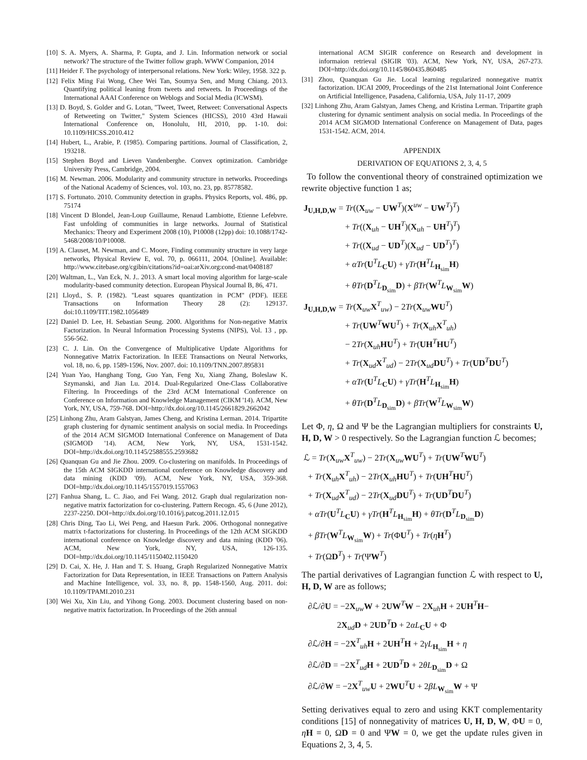[10] S. A. Myers, A. Sharma, P. Gupta, and J. Lin. Information network or social network? The structure of the Twitter follow graph. WWW Companion, 2014
[11] Heider F. The psychology of interpersonal relations. New York: Wiley, 1958. 322 p.
[12] Felix Ming Fai Wong, Chee Wei Tan, Soumya Sen, and Mung Chiang. 2013. Quantifying political leaning from tweets and retweets. In Proceedings of the International AAAI Conference on Weblogs and Social Media (ICWSM).
[13] D. Boyd, S. Golder and G. Lotan, "Tweet, Tweet, Retweet: Conversational Aspects of Retweeting on Twitter," System Sciences (HICSS), 2010 43rd Hawaii International Conference on, Honolulu, HI, 2010, pp. 1-10. doi: 10.1109/HICSS.2010.412
[14] Hubert, L., Arabie, P. (1985). Comparing partitions. Journal of Classification, 2, 193218.
[15] Stephen Boyd and Lieven Vandenberghe. Convex optimization. Cambridge University Press, Cambridge, 2004.
[16] M. Newman. 2006. Modularity and community structure in networks. Proceedings of the National Academy of Sciences, vol. 103, no. 23, pp. 85778582.
[17] S. Fortunato. 2010. Community detection in graphs. Physics Reports, vol. 486, pp. 75174
[18] Vincent D Blondel, Jean-Loup Guillaume, Renaud Lambiotte, Etienne Lefebvre. Fast unfolding of communities in large networks. Journal of Statistical Mechanics: Theory and Experiment 2008 (10), P10008 (12pp) doi: 10.1088/1742-5468/2008/10/P10008.
[19] A. Clauset, M. Newman, and C. Moore, Finding community structure in very large networks, Physical Review E, vol. 70, p. 066111, 2004. [Online]. Available: http://www.citebase.org/cgibin/citations?id=oai:arXiv.org:cond-mat/0408187
[20] Waltman, L., Van Eck, N. J.. 2013. A smart local moving algorithm for large-scale modularity-based community detection. European Physical Journal B, 86, 471.
[21] Lloyd., S. P. (1982). "Least squares quantization in PCM" (PDF). IEEE Transactions on Information Theory 28 (2): 129137. doi:10.1109/TIT.1982.1056489
[22] Daniel D. Lee, H. Sebastian Seung. 2000. Algorithms for Non-negative Matrix Factorization. In Neural Information Processing Systems (NIPS), Vol. 13 , pp. 556-562.
[23] C. J. Lin. On the Convergence of Multiplicative Update Algorithms for Nonnegative Matrix Factorization. In IEEE Transactions on Neural Networks, vol. 18, no. 6, pp. 1589-1596, Nov. 2007. doi: 10.1109/TNN.2007.895831
[24] Yuan Yao, Hanghang Tong, Guo Yan, Feng Xu, Xiang Zhang, Boleslaw K. Szymanski, and Jian Lu. 2014. Dual-Regularized One-Class Collaborative Filtering. In Proceedings of the 23rd ACM International Conference on Conference on Information and Knowledge Management (CIKM '14). ACM, New York, NY, USA, 759-768. DOI=http://dx.doi.org/10.1145/2661829.2662042
[25] Linhong Zhu, Aram Galstyan, James Cheng, and Kristina Lerman. 2014. Tripartite graph clustering for dynamic sentiment analysis on social media. In Proceedings of the 2014 ACM SIGMOD International Conference on Management of Data (SIGMOD '14). ACM, New York, NY, USA, 1531-1542. DOI=http://dx.doi.org/10.1145/2588555.2593682
[26] Quanquan Gu and Jie Zhou. 2009. Co-clustering on manifolds. In Proceedings of the 15th ACM SIGKDD international conference on Knowledge discovery and data mining (KDD '09). ACM, New York, NY, USA, 359-368. DOI=http://dx.doi.org/10.1145/1557019.1557063
[27] Fanhua Shang, L. C. Jiao, and Fei Wang. 2012. Graph dual regularization non-negative matrix factorization for co-clustering. Pattern Recogn. 45, 6 (June 2012), 2237-2250. DOI=http://dx.doi.org/10.1016/j.patcog.2011.12.015
[28] Chris Ding, Tao Li, Wei Peng, and Haesun Park. 2006. Orthogonal nonnegative matrix t-factorizations for clustering. In Proceedings of the 12th ACM SIGKDD international conference on Knowledge discovery and data mining (KDD '06). ACM, New York, NY, USA, 126-135. DOI=http://dx.doi.org/10.1145/1150402.1150420
[29] D. Cai, X. He, J. Han and T. S. Huang, Graph Regularized Nonnegative Matrix Factorization for Data Representation, in IEEE Transactions on Pattern Analysis and Machine Intelligence, vol. 33, no. 8, pp. 1548-1560, Aug. 2011. doi: 10.1109/TPAMI.2010.231
[30] Wei Xu, Xin Liu, and Yihong Gong. 2003. Document clustering based on non-negative matrix factorization. In Proceedings of the 26th annual
international ACM SIGIR conference on Research and development in informaion retrieval (SIGIR '03). ACM, New York, NY, USA, 267-273. DOI=http://dx.doi.org/10.1145/860435.860485
[31] Zhou, Quanquan Gu Jie. Local learning regularized nonnegative matrix factorization. IJCAI 2009, Proceedings of the 21st International Joint Conference on Artificial Intelligence, Pasadena, California, USA, July 11-17, 2009
[32] Linhong Zhu, Aram Galstyan, James Cheng, and Kristina Lerman. Tripartite graph clustering for dynamic sentiment analysis on social media. In Proceedings of the 2014 ACM SIGMOD International Conference on Management of Data, pages 1531-1542. ACM, 2014.
APPENDIX
DERIVATION OF EQUATIONS 2, 3, 4, 5
To follow the conventional theory of constrained optimization we rewrite objective function 1 as;
J<sub>U,H,D,W</sub> = Tr((X<sub>uw</sub> − UW<sup>T</sup>)(X<sup>uw</sup> − UW<sup>T</sup>)<sup>T</sup>)
+ Tr((X<sub>uh</sub> − UH<sup>T</sup>)(X<sub>uh</sub> − UH<sup>T</sup>)<sup>T</sup>)
+ Tr((X<sub>ud</sub> − UD<sup>T</sup>)(X<sub>ud</sub> − UD<sup>T</sup>)<sup>T</sup>)
+ αTr(U<sup>T</sup>L<sub>C</sub>U) + γTr(H<sup>T</sup>L<sub>H<sub>sim</sub></sub>H)
+ θTr(D<sup>T</sup>L<sub>D<sub>sim</sub></sub>D) + βTr(W<sup>T</sup>L<sub>W<sub>sim</sub></sub>W)
J<sub>U,H,D,W</sub> = Tr(X<sub>uw</sub>X<sup>T</sup><sub>uw</sub>) − 2Tr(X<sub>uw</sub>WU<sup>T</sup>)
+ Tr(UW<sup>T</sup>WU<sup>T</sup>) + Tr(X<sub>uh</sub>X<sup>T</sup><sub>uh</sub>)
− 2Tr(X<sub>uh</sub>HU<sup>T</sup>) + Tr(UH<sup>T</sup>HU<sup>T</sup>)
+ Tr(X<sub>ud</sub>X<sup>T</sup><sub>ud</sub>) − 2Tr(X<sub>ud</sub>DU<sup>T</sup>) + Tr(UD<sup>T</sup>DU<sup>T</sup>)
+ αTr(U<sup>T</sup>L<sub>C</sub>U) + γTr(H<sup>T</sup>L<sub>H<sub>sim</sub></sub>H)
+ θTr(D<sup>T</sup>L<sub>D<sub>sim</sub></sub>D) + βTr(W<sup>T</sup>L<sub>W<sub>sim</sub></sub>W)
Let Φ, η, Ω and Ψ be the Lagrangian multipliers for constraints U, H, D, W > 0 respectively. So the Lagrangian function ℒ becomes;
ℒ = Tr(X<sub>uw</sub>X<sup>T</sup><sub>uw</sub>) − 2Tr(X<sub>uw</sub>WU<sup>T</sup>) + Tr(UW<sup>T</sup>WU<sup>T</sup>)
+ Tr(X<sub>uh</sub>X<sup>T</sup><sub>uh</sub>) − 2Tr(X<sub>uh</sub>HU<sup>T</sup>) + Tr(UH<sup>T</sup>HU<sup>T</sup>)
+ Tr(X<sub>ud</sub>X<sup>T</sup><sub>ud</sub>) − 2Tr(X<sub>ud</sub>DU<sup>T</sup>) + Tr(UD<sup>T</sup>DU<sup>T</sup>)
+ αTr(U<sup>T</sup>L<sub>C</sub>U) + γTr(H<sup>T</sup>L<sub>H<sub>sim</sub></sub>H) + θTr(D<sup>T</sup>L<sub>D<sub>sim</sub></sub>D)
+ βTr(W<sup>T</sup>L<sub>W<sub>sim</sub></sub>W) + Tr(ΦU<sup>T</sup>) + Tr(ηH<sup>T</sup>)
+ Tr(ΩD<sup>T</sup>) + Tr(ΨW<sup>T</sup>)
The partial derivatives of Lagrangian function ℒ with respect to U, H, D, W are as follows;
∂ℒ/∂U = −2X<sub>uw</sub>W + 2UW<sup>T</sup>W − 2X<sub>uh</sub>H + 2UH<sup>T</sup>H−
2X<sub>ud</sub>D + 2UD<sup>T</sup>D + 2αL<sub>C</sub>U + Φ
∂ℒ/∂H = −2X<sup>T</sup><sub>uh</sub>H + 2UH<sup>T</sup>H + 2γL<sub>H<sub>sim</sub></sub>H + η
∂ℒ/∂D = −2X<sup>T</sup><sub>ud</sub>H + 2UD<sup>T</sup>D + 2θL<sub>D<sub>sim</sub></sub>D + Ω
∂ℒ/∂W = −2X<sup>T</sup><sub>uw</sub>U + 2WU<sup>T</sup>U + 2βL<sub>W<sub>sim</sub></sub>W + Ψ
Setting derivatives equal to zero and using KKT complementarity conditions [15] of nonnegativity of matrices U, H, D, W, ΦU = 0, ηH = 0, ΩD = 0 and ΨW = 0, we get the update rules given in Equations 2, 3, 4, 5.